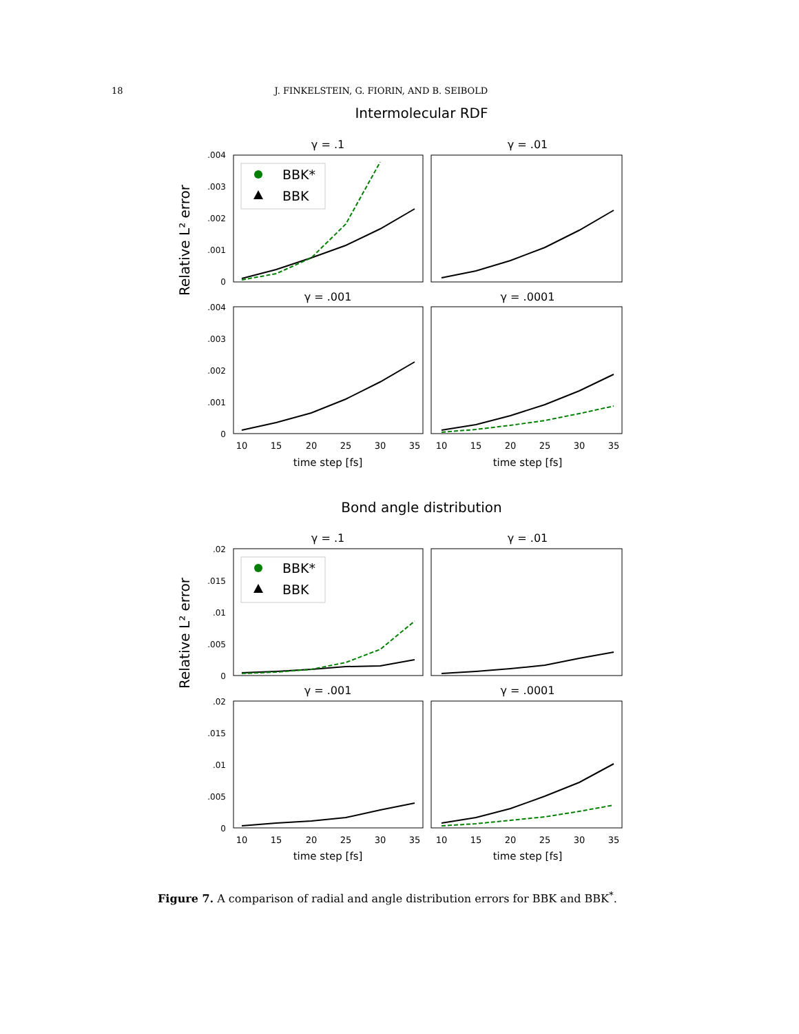18 J. FINKELSTEIN, G. FIORIN, AND B. SEIBOLD
Intermolecular RDF
γ = .1
γ = .01
γ = .001
γ = .0001
.004
.003
.002
.001
0
.004
.003
.002
.001
0
Relative L² error
BBK*
BBK
10
15
20
25
30
35
10
15
20
25
30
35
time step [fs]
time step [fs]
Bond angle distribution
γ = .1
γ = .01
γ = .001
γ = .0001
.02
.015
.01
.005
0
.02
.015
.01
.005
0
Relative L² error
BBK*
BBK
10
15
20
25
30
35
10
15
20
25
30
35
time step [fs]
time step [fs]
Figure 7. A comparison of radial and angle distribution errors for BBK and BBK<sup>*</sup>.